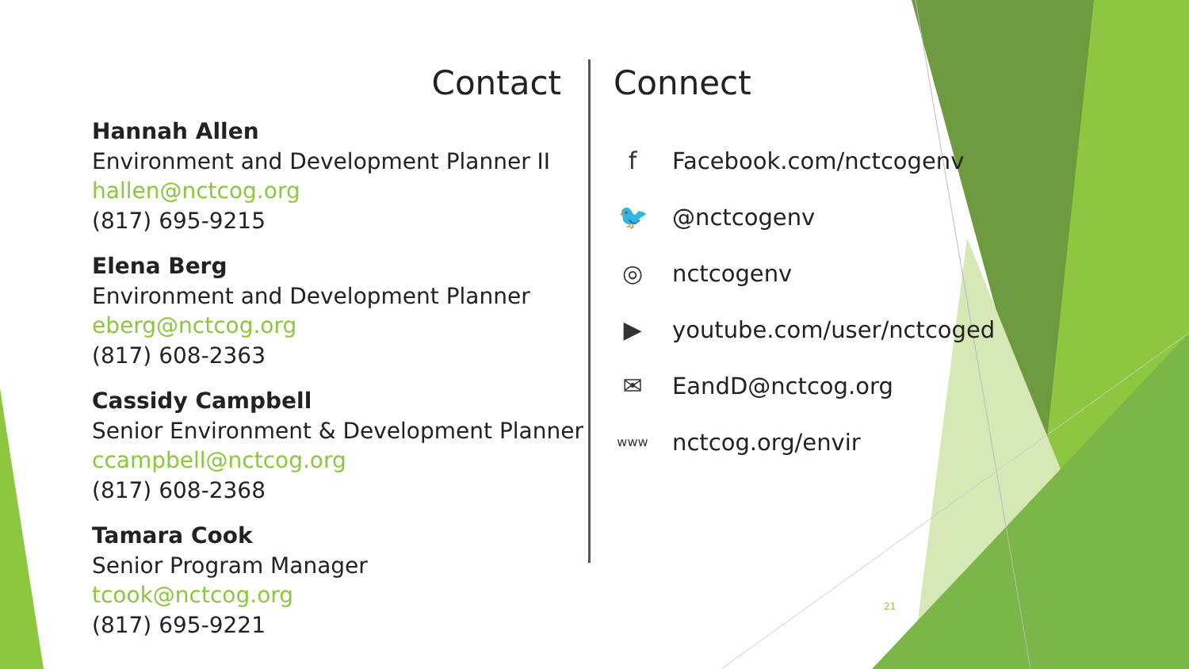Contact
Hannah Allen
Environment and Development Planner II
hallen@nctcog.org
(817) 695-9215
Elena Berg
Environment and Development Planner
eberg@nctcog.org
(817) 608-2363
Cassidy Campbell
Senior Environment & Development Planner
ccampbell@nctcog.org
(817) 608-2368
Tamara Cook
Senior Program Manager
tcook@nctcog.org
(817) 695-9221
Connect
f Facebook.com/nctcogenv
🐦 @nctcogenv
◎ nctcogenv
▶ youtube.com/user/nctcoged
✉ EandD@nctcog.org
www nctcog.org/envir
21